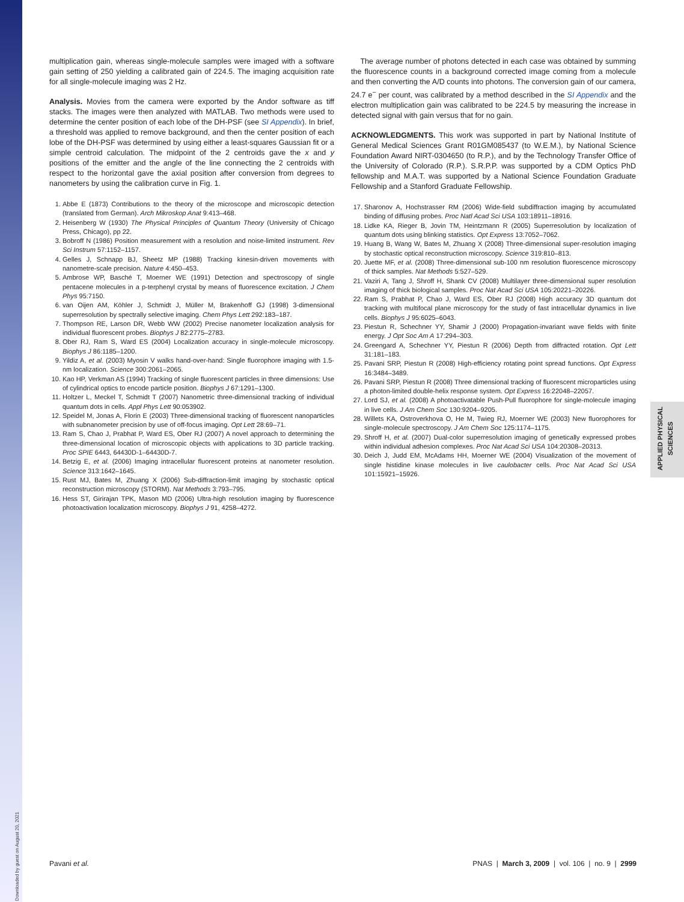APPLIED PHYSICAL
SCIENCES
multiplication gain, whereas single-molecule samples were imaged with a software gain setting of 250 yielding a calibrated gain of 224.5. The imaging acquisition rate for all single-molecule imaging was 2 Hz.
Analysis. Movies from the camera were exported by the Andor software as tiff stacks. The images were then analyzed with MATLAB. Two methods were used to determine the center position of each lobe of the DH-PSF (see SI Appendix). In brief, a threshold was applied to remove background, and then the center position of each lobe of the DH-PSF was determined by using either a least-squares Gaussian fit or a simple centroid calculation. The midpoint of the 2 centroids gave the x and y positions of the emitter and the angle of the line connecting the 2 centroids with respect to the horizontal gave the axial position after conversion from degrees to nanometers by using the calibration curve in Fig. 1.
1. Abbe E (1873) Contributions to the theory of the microscope and microscopic detection (translated from German). Arch Mikroskop Anat 9:413–468.
2. Heisenberg W (1930) The Physical Principles of Quantum Theory (University of Chicago Press, Chicago), pp 22.
3. Bobroff N (1986) Position measurement with a resolution and noise-limited instrument. Rev Sci Instrum 57:1152–1157.
4. Gelles J, Schnapp BJ, Sheetz MP (1988) Tracking kinesin-driven movements with nanometre-scale precision. Nature 4:450–453.
5. Ambrose WP, Basché T, Moerner WE (1991) Detection and spectroscopy of single pentacene molecules in a p-terphenyl crystal by means of fluorescence excitation. J Chem Phys 95:7150.
6. van Oijen AM, Köhler J, Schmidt J, Müller M, Brakenhoff GJ (1998) 3-dimensional superresolution by spectrally selective imaging. Chem Phys Lett 292:183–187.
7. Thompson RE, Larson DR, Webb WW (2002) Precise nanometer localization analysis for individual fluorescent probes. Biophys J 82:2775–2783.
8. Ober RJ, Ram S, Ward ES (2004) Localization accuracy in single-molecule microscopy. Biophys J 86:1185–1200.
9. Yildiz A, et al. (2003) Myosin V walks hand-over-hand: Single fluorophore imaging with 1.5-nm localization. Science 300:2061–2065.
10. Kao HP, Verkman AS (1994) Tracking of single fluorescent particles in three dimensions: Use of cylindrical optics to encode particle position. Biophys J 67:1291–1300.
11. Holtzer L, Meckel T, Schmidt T (2007) Nanometric three-dimensional tracking of individual quantum dots in cells. Appl Phys Lett 90:053902.
12. Speidel M, Jonas A, Florin E (2003) Three-dimensional tracking of fluorescent nanoparticles with subnanometer precision by use of off-focus imaging. Opt Lett 28:69–71.
13. Ram S, Chao J, Prabhat P, Ward ES, Ober RJ (2007) A novel approach to determining the three-dimensional location of microscopic objects with applications to 3D particle tracking. Proc SPIE 6443, 64430D-1–64430D-7.
14. Betzig E, et al. (2006) Imaging intracellular fluorescent proteins at nanometer resolution. Science 313:1642–1645.
15. Rust MJ, Bates M, Zhuang X (2006) Sub-diffraction-limit imaging by stochastic optical reconstruction microscopy (STORM). Nat Methods 3:793–795.
16. Hess ST, Girirajan TPK, Mason MD (2006) Ultra-high resolution imaging by fluorescence photoactivation localization microscopy. Biophys J 91, 4258–4272.
The average number of photons detected in each case was obtained by summing the fluorescence counts in a background corrected image coming from a molecule and then converting the A/D counts into photons. The conversion gain of our camera, 24.7 e<sup>−</sup> per count, was calibrated by a method described in the SI Appendix and the electron multiplication gain was calibrated to be 224.5 by measuring the increase in detected signal with gain versus that for no gain.
ACKNOWLEDGMENTS. This work was supported in part by National Institute of General Medical Sciences Grant R01GM085437 (to W.E.M.), by National Science Foundation Award NIRT-0304650 (to R.P.), and by the Technology Transfer Office of the University of Colorado (R.P.). S.R.P.P. was supported by a CDM Optics PhD fellowship and M.A.T. was supported by a National Science Foundation Graduate Fellowship and a Stanford Graduate Fellowship.
17. Sharonov A, Hochstrasser RM (2006) Wide-field subdiffraction imaging by accumulated binding of diffusing probes. Proc Natl Acad Sci USA 103:18911–18916.
18. Lidke KA, Rieger B, Jovin TM, Heintzmann R (2005) Superresolution by localization of quantum dots using blinking statistics. Opt Express 13:7052–7062.
19. Huang B, Wang W, Bates M, Zhuang X (2008) Three-dimensional super-resolution imaging by stochastic optical reconstruction microscopy. Science 319:810–813.
20. Juette MF, et al. (2008) Three-dimensional sub-100 nm resolution fluorescence microscopy of thick samples. Nat Methods 5:527–529.
21. Vaziri A, Tang J, Shroff H, Shank CV (2008) Multilayer three-dimensional super resolution imaging of thick biological samples. Proc Nat Acad Sci USA 105:20221–20226.
22. Ram S, Prabhat P, Chao J, Ward ES, Ober RJ (2008) High accuracy 3D quantum dot tracking with multifocal plane microscopy for the study of fast intracellular dynamics in live cells. Biophys J 95:6025–6043.
23. Piestun R, Schechner YY, Shamir J (2000) Propagation-invariant wave fields with finite energy. J Opt Soc Am A 17:294–303.
24. Greengard A, Schechner YY, Piestun R (2006) Depth from diffracted rotation. Opt Lett 31:181–183.
25. Pavani SRP, Piestun R (2008) High-efficiency rotating point spread functions. Opt Express 16:3484–3489.
26. Pavani SRP, Piestun R (2008) Three dimensional tracking of fluorescent microparticles using a photon-limited double-helix response system. Opt Express 16:22048–22057.
27. Lord SJ, et al. (2008) A photoactivatable Push-Pull fluorophore for single-molecule imaging in live cells. J Am Chem Soc 130:9204–9205.
28. Willets KA, Ostroverkhova O, He M, Twieg RJ, Moerner WE (2003) New fluorophores for single-molecule spectroscopy. J Am Chem Soc 125:1174–1175.
29. Shroff H, et al. (2007) Dual-color superresolution imaging of genetically expressed probes within individual adhesion complexes. Proc Nat Acad Sci USA 104:20308–20313.
30. Deich J, Judd EM, McAdams HH, Moerner WE (2004) Visualization of the movement of single histidine kinase molecules in live caulobacter cells. Proc Nat Acad Sci USA 101:15921–15926.
Pavani et al. PNAS | March 3, 2009 | vol. 106 | no. 9 | 2999
Downloaded by guest on August 20, 2021